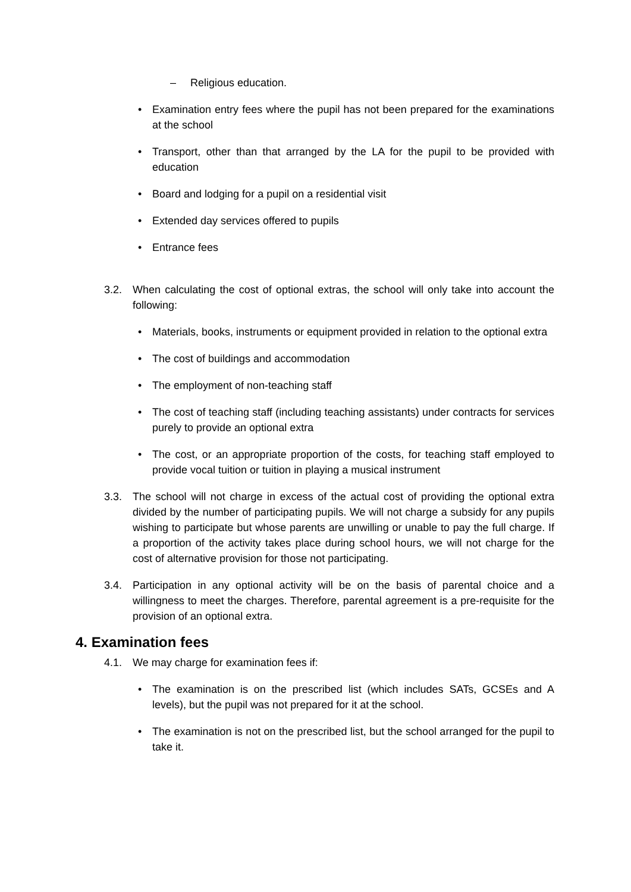– Religious education.
• Examination entry fees where the pupil has not been prepared for the examinations at the school
• Transport, other than that arranged by the LA for the pupil to be provided with education
• Board and lodging for a pupil on a residential visit
• Extended day services offered to pupils
• Entrance fees
3.2. When calculating the cost of optional extras, the school will only take into account the following:
• Materials, books, instruments or equipment provided in relation to the optional extra
• The cost of buildings and accommodation
• The employment of non-teaching staff
• The cost of teaching staff (including teaching assistants) under contracts for services purely to provide an optional extra
• The cost, or an appropriate proportion of the costs, for teaching staff employed to provide vocal tuition or tuition in playing a musical instrument
3.3. The school will not charge in excess of the actual cost of providing the optional extra divided by the number of participating pupils. We will not charge a subsidy for any pupils wishing to participate but whose parents are unwilling or unable to pay the full charge. If a proportion of the activity takes place during school hours, we will not charge for the cost of alternative provision for those not participating.
3.4. Participation in any optional activity will be on the basis of parental choice and a willingness to meet the charges. Therefore, parental agreement is a pre-requisite for the provision of an optional extra.
4. Examination fees
4.1. We may charge for examination fees if:
• The examination is on the prescribed list (which includes SATs, GCSEs and A levels), but the pupil was not prepared for it at the school.
• The examination is not on the prescribed list, but the school arranged for the pupil to take it.